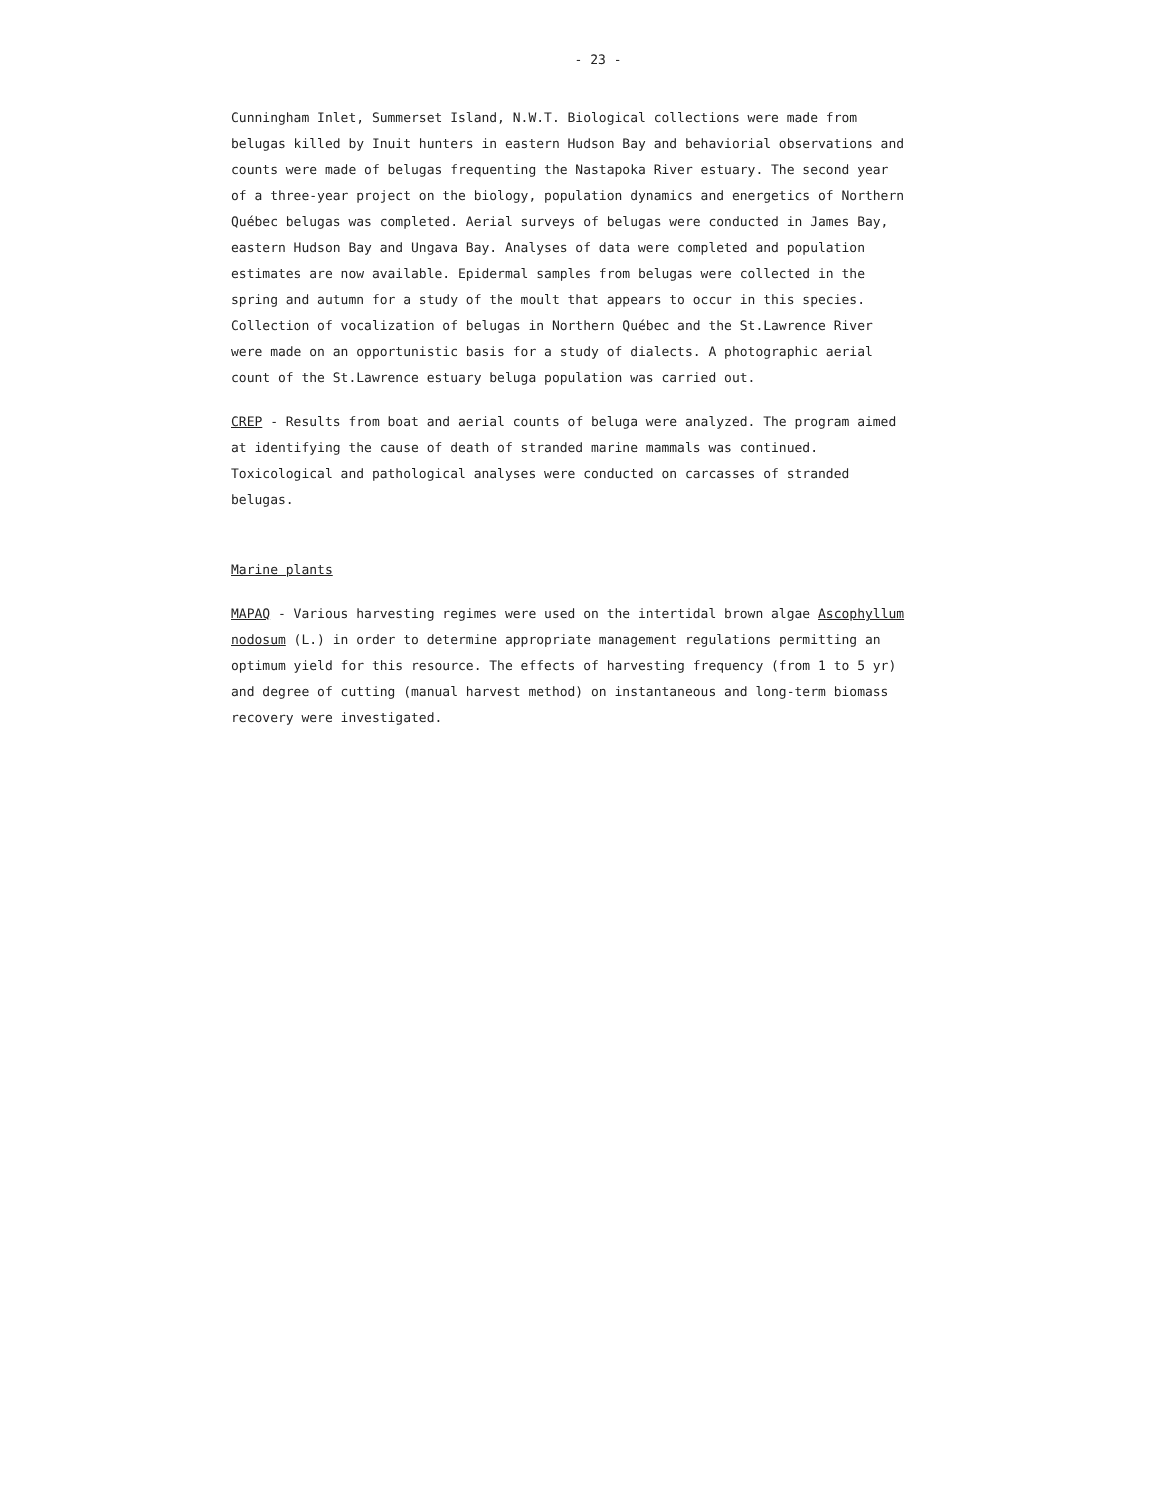- 23 -
Cunningham Inlet, Summerset Island, N.W.T. Biological collections were made from belugas killed by Inuit hunters in eastern Hudson Bay and behaviorial observations and counts were made of belugas frequenting the Nastapoka River estuary. The second year of a three-year project on the biology, population dynamics and energetics of Northern Québec belugas was completed. Aerial surveys of belugas were conducted in James Bay, eastern Hudson Bay and Ungava Bay. Analyses of data were completed and population estimates are now available. Epidermal samples from belugas were collected in the spring and autumn for a study of the moult that appears to occur in this species. Collection of vocalization of belugas in Northern Québec and the St.Lawrence River were made on an opportunistic basis for a study of dialects. A photographic aerial count of the St.Lawrence estuary beluga population was carried out.
CREP - Results from boat and aerial counts of beluga were analyzed. The program aimed at identifying the cause of death of stranded marine mammals was continued. Toxicological and pathological analyses were conducted on carcasses of stranded belugas.
Marine plants
MAPAQ - Various harvesting regimes were used on the intertidal brown algae Ascophyllum nodosum (L.) in order to determine appropriate management regulations permitting an optimum yield for this resource. The effects of harvesting frequency (from 1 to 5 yr) and degree of cutting (manual harvest method) on instantaneous and long-term biomass recovery were investigated.